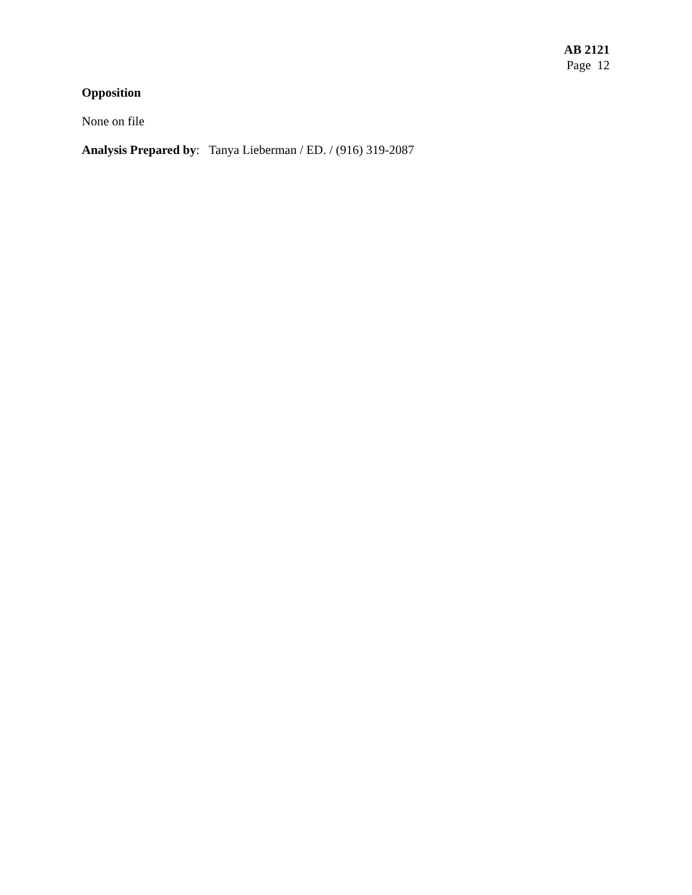AB 2121
Page 12
Opposition
None on file
Analysis Prepared by: Tanya Lieberman / ED. / (916) 319-2087